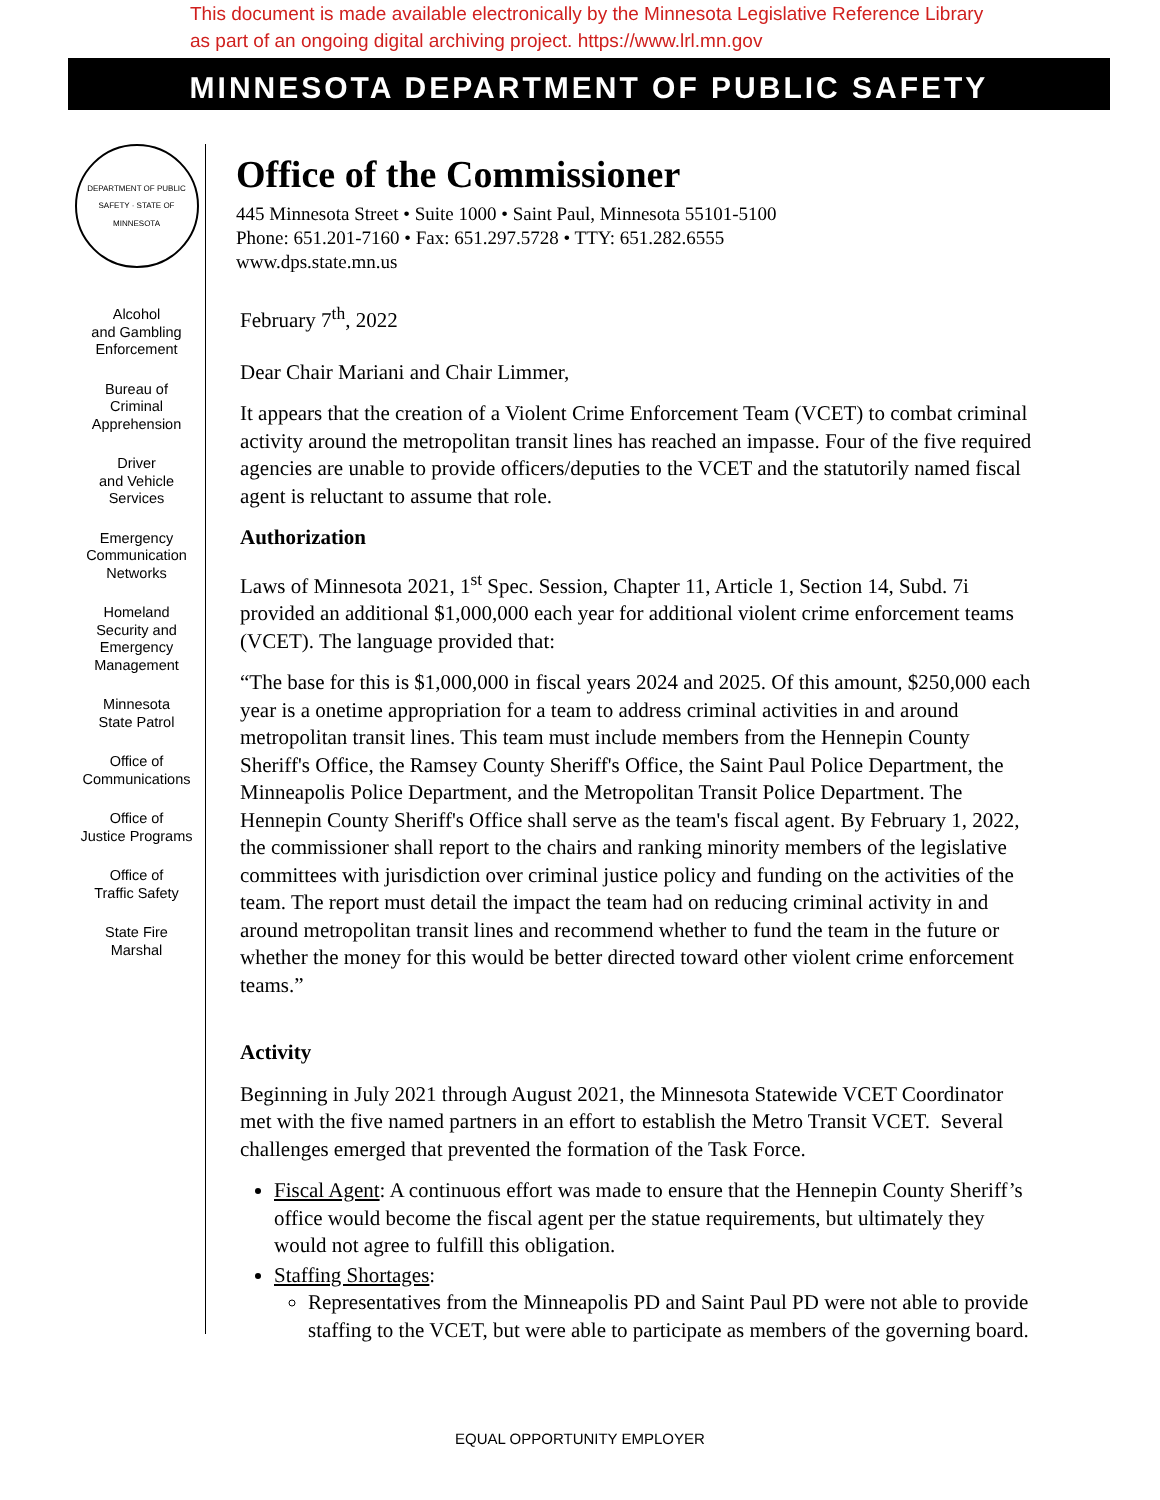This document is made available electronically by the Minnesota Legislative Reference Library
as part of an ongoing digital archiving project. https://www.lrl.mn.gov
MINNESOTA DEPARTMENT OF PUBLIC SAFETY
DEPARTMENT OF PUBLIC SAFETY · STATE OF MINNESOTA
Alcohol
and Gambling
Enforcement
Bureau of
Criminal
Apprehension
Driver
and Vehicle
Services
Emergency
Communication
Networks
Homeland
Security and
Emergency
Management
Minnesota
State Patrol
Office of
Communications
Office of
Justice Programs
Office of
Traffic Safety
State Fire
Marshal
Office of the Commissioner
445 Minnesota Street • Suite 1000 • Saint Paul, Minnesota 55101-5100
Phone: 651.201-7160 • Fax: 651.297.5728 • TTY: 651.282.6555
www.dps.state.mn.us
February 7<sup>th</sup>, 2022
Dear Chair Mariani and Chair Limmer,
It appears that the creation of a Violent Crime Enforcement Team (VCET) to combat criminal activity around the metropolitan transit lines has reached an impasse. Four of the five required agencies are unable to provide officers/deputies to the VCET and the statutorily named fiscal agent is reluctant to assume that role.
Authorization
Laws of Minnesota 2021, 1<sup>st</sup> Spec. Session, Chapter 11, Article 1, Section 14, Subd. 7i provided an additional $1,000,000 each year for additional violent crime enforcement teams (VCET). The language provided that:
“The base for this is $1,000,000 in fiscal years 2024 and 2025. Of this amount, $250,000 each year is a onetime appropriation for a team to address criminal activities in and around metropolitan transit lines. This team must include members from the Hennepin County Sheriff's Office, the Ramsey County Sheriff's Office, the Saint Paul Police Department, the Minneapolis Police Department, and the Metropolitan Transit Police Department. The Hennepin County Sheriff's Office shall serve as the team's fiscal agent. By February 1, 2022, the commissioner shall report to the chairs and ranking minority members of the legislative committees with jurisdiction over criminal justice policy and funding on the activities of the team. The report must detail the impact the team had on reducing criminal activity in and around metropolitan transit lines and recommend whether to fund the team in the future or whether the money for this would be better directed toward other violent crime enforcement teams.”
Activity
Beginning in July 2021 through August 2021, the Minnesota Statewide VCET Coordinator met with the five named partners in an effort to establish the Metro Transit VCET. Several challenges emerged that prevented the formation of the Task Force.
Fiscal Agent: A continuous effort was made to ensure that the Hennepin County Sheriff’s office would become the fiscal agent per the statue requirements, but ultimately they would not agree to fulfill this obligation.
Staffing Shortages:
Representatives from the Minneapolis PD and Saint Paul PD were not able to provide staffing to the VCET, but were able to participate as members of the governing board.
EQUAL OPPORTUNITY EMPLOYER